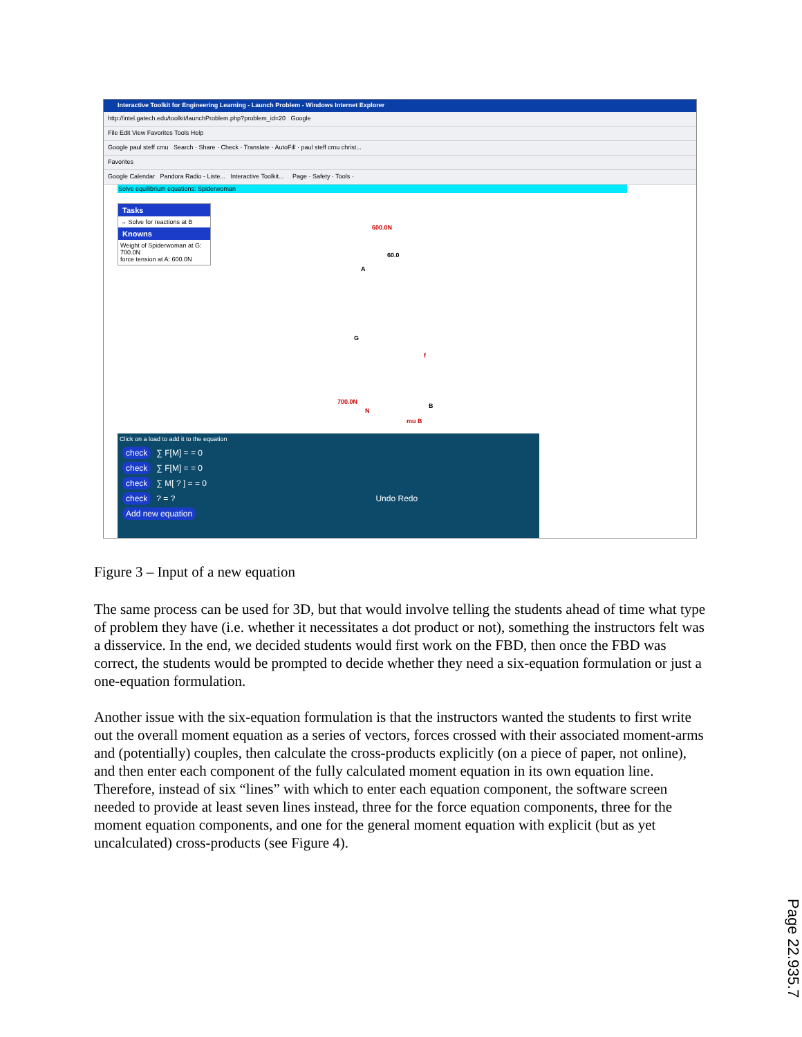Interactive Toolkit for Engineering Learning - Launch Problem - Windows Internet Explorer
http://intel.gatech.edu/toolkit/launchProblem.php?problem_id=20 Google
File Edit View Favorites Tools Help
Google paul steff cmu Search · Share · Check · Translate · AutoFill · paul steff cmu christ...
Favorites
Google Calendar Pandora Radio - Liste... Interactive Toolkit... Page · Safety · Tools ·
Solve equilibrium equations: Spiderwoman
Tasks
→ Solve for reactions at B
Knowns
Weight of Spiderwoman at G: 700.0N
force tension at A: 600.0N
600.0N
60.0
A
G
f
700.0N
N
B
mu B
Click on a load to add it to the equation
check ∑ F[M] = = 0
check ∑ F[M] = = 0
check ∑ M[ ? ] = = 0
check? = ? Undo Redo
Add new equation
Figure 3 – Input of a new equation
The same process can be used for 3D, but that would involve telling the students ahead of time what type of problem they have (i.e. whether it necessitates a dot product or not), something the instructors felt was a disservice. In the end, we decided students would first work on the FBD, then once the FBD was correct, the students would be prompted to decide whether they need a six-equation formulation or just a one-equation formulation.
Another issue with the six-equation formulation is that the instructors wanted the students to first write out the overall moment equation as a series of vectors, forces crossed with their associated moment-arms and (potentially) couples, then calculate the cross-products explicitly (on a piece of paper, not online), and then enter each component of the fully calculated moment equation in its own equation line. Therefore, instead of six “lines” with which to enter each equation component, the software screen needed to provide at least seven lines instead, three for the force equation components, three for the moment equation components, and one for the general moment equation with explicit (but as yet uncalculated) cross-products (see Figure 4).
Page 22.935.7